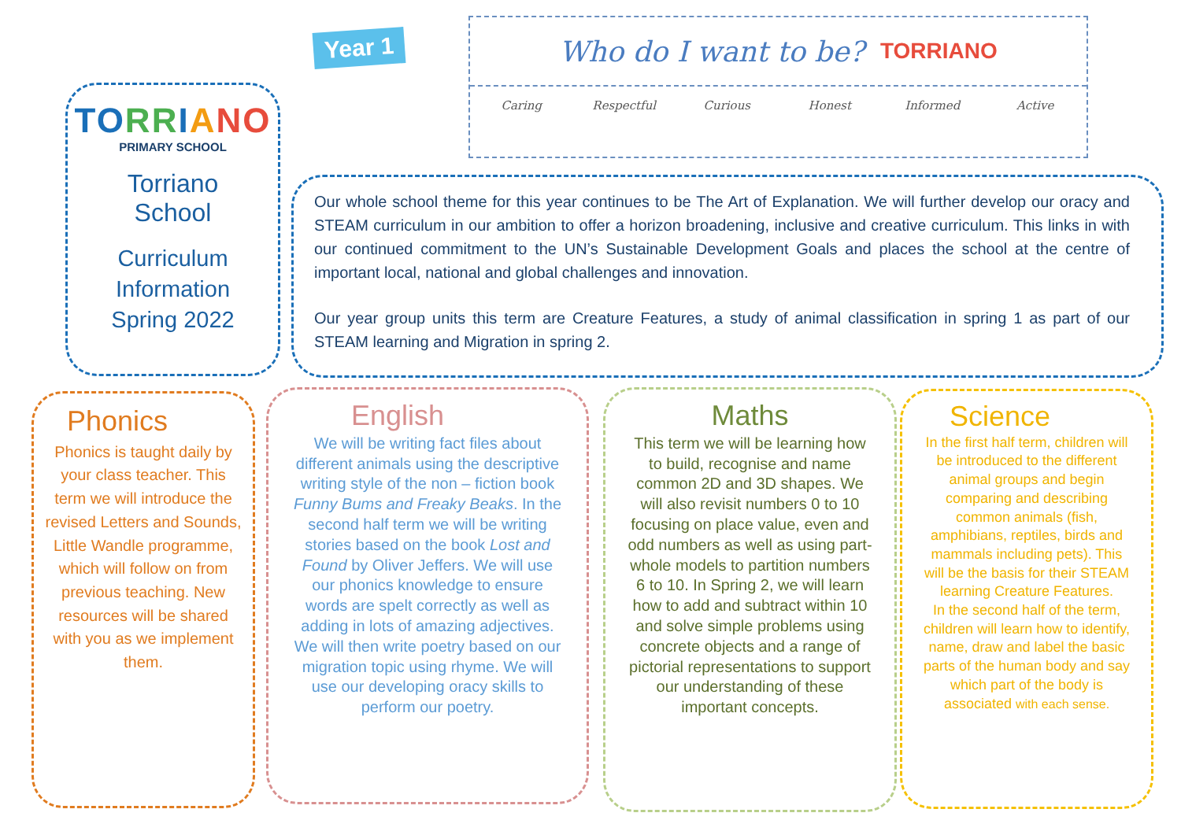TO RR IANO
PRIMARY SCHOOL
Torriano
School
Curriculum
Information
Spring 2022
Year 1
Who do I want to be? TORRIANO
Caring Respectful Curious Honest Informed Active
Our whole school theme for this year continues to be The Art of Explanation. We will further develop our oracy and STEAM curriculum in our ambition to offer a horizon broadening, inclusive and creative curriculum. This links in with our continued commitment to the UN’s Sustainable Development Goals and places the school at the centre of important local, national and global challenges and innovation.
Our year group units this term are Creature Features, a study of animal classification in spring 1 as part of our STEAM learning and Migration in spring 2.
Phonics
Phonics is taught daily by your class teacher. This term we will introduce the revised Letters and Sounds, Little Wandle programme, which will follow on from previous teaching. New resources will be shared with you as we implement them.
English
We will be writing fact files about different animals using the descriptive writing style of the non – fiction book Funny Bums and Freaky Beaks. In the second half term we will be writing stories based on the book Lost and Found by Oliver Jeffers. We will use our phonics knowledge to ensure words are spelt correctly as well as adding in lots of amazing adjectives. We will then write poetry based on our migration topic using rhyme. We will use our developing oracy skills to perform our poetry.
Maths
This term we will be learning how to build, recognise and name common 2D and 3D shapes. We will also revisit numbers 0 to 10 focusing on place value, even and odd numbers as well as using part-whole models to partition numbers 6 to 10. In Spring 2, we will learn how to add and subtract within 10 and solve simple problems using concrete objects and a range of pictorial representations to support our understanding of these important concepts.
Science
In the first half term, children will be introduced to the different animal groups and begin comparing and describing common animals (fish, amphibians, reptiles, birds and mammals including pets). This will be the basis for their STEAM learning Creature Features.
In the second half of the term, children will learn how to identify, name, draw and label the basic parts of the human body and say which part of the body is associated with each sense.